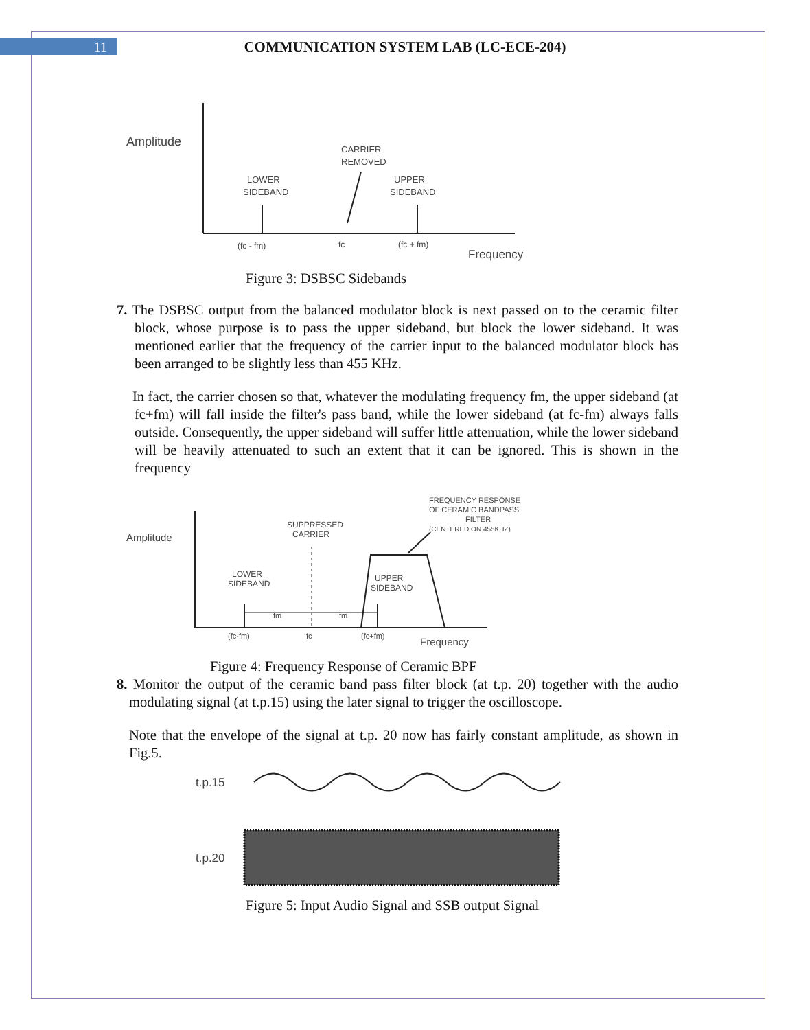11 COMMUNICATION SYSTEM LAB (LC-ECE-204)
Amplitude
LOWER
SIDEBAND
CARRIER
REMOVED
UPPER
SIDEBAND
(fc - fm)
fc
(fc + fm)
Frequency
Figure 3: DSBSC Sidebands
7. The DSBSC output from the balanced modulator block is next passed on to the ceramic filter block, whose purpose is to pass the upper sideband, but block the lower sideband. It was mentioned earlier that the frequency of the carrier input to the balanced modulator block has been arranged to be slightly less than 455 KHz.
In fact, the carrier chosen so that, whatever the modulating frequency fm, the upper sideband (at fc+fm) will fall inside the filter's pass band, while the lower sideband (at fc-fm) always falls outside. Consequently, the upper sideband will suffer little attenuation, while the lower sideband will be heavily attenuated to such an extent that it can be ignored. This is shown in the frequency
Amplitude
FREQUENCY RESPONSE
OF CERAMIC BANDPASS
FILTER
(CENTERED ON 455KHZ)
SUPPRESSED
CARRIER
LOWER
SIDEBAND
UPPER
SIDEBAND
fm
fm
(fc-fm)
fc
(fc+fm)
Frequency
Figure 4: Frequency Response of Ceramic BPF
8. Monitor the output of the ceramic band pass filter block (at t.p. 20) together with the audio modulating signal (at t.p.15) using the later signal to trigger the oscilloscope.
Note that the envelope of the signal at t.p. 20 now has fairly constant amplitude, as shown in Fig.5.
t.p.15
t.p.20
Figure 5: Input Audio Signal and SSB output Signal